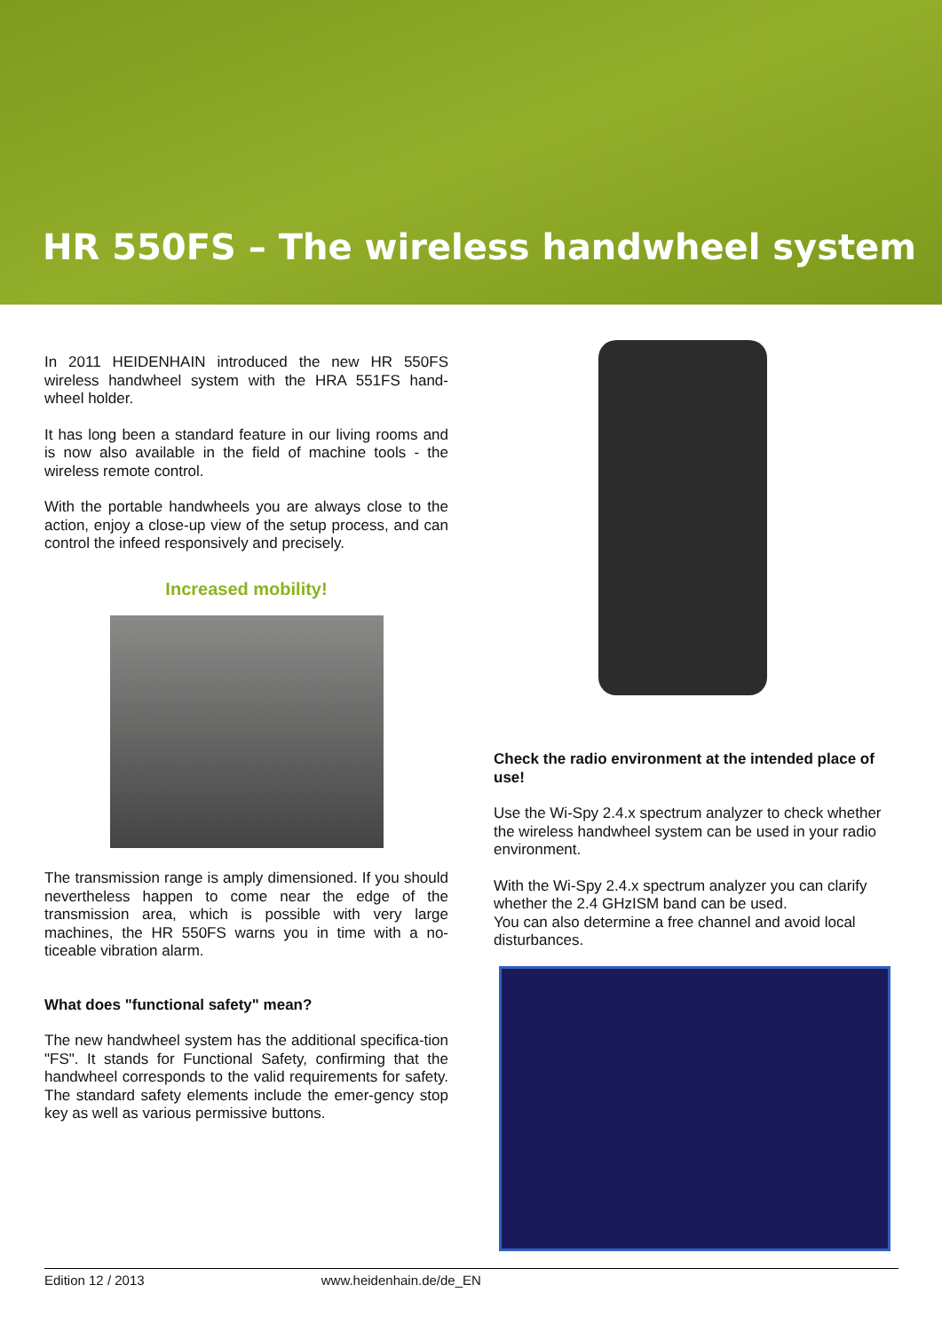HR 550FS – The wireless handwheel system
In 2011 HEIDENHAIN introduced the new HR 550FS wireless handwheel system with the HRA 551FS hand-wheel holder.
It has long been a standard feature in our living rooms and is now also available in the field of machine tools - the wireless remote control.
With the portable handwheels you are always close to the action, enjoy a close-up view of the setup process, and can control the infeed responsively and precisely.
Increased mobility!
The transmission range is amply dimensioned. If you should nevertheless happen to come near the edge of the transmission area, which is possible with very large machines, the HR 550FS warns you in time with a no-ticeable vibration alarm.
What does "functional safety" mean?
The new handwheel system has the additional specifica-tion "FS". It stands for Functional Safety, confirming that the handwheel corresponds to the valid requirements for safety. The standard safety elements include the emer-gency stop key as well as various permissive buttons.
Check the radio environment at the intended place of use!
Use the Wi-Spy 2.4.x spectrum analyzer to check whether the wireless handwheel system can be used in your radio environment.
With the Wi-Spy 2.4.x spectrum analyzer you can clarify whether the 2.4 GHzISM band can be used.
You can also determine a free channel and avoid local disturbances.
Edition 12 / 2013 www.heidenhain.de/de_EN